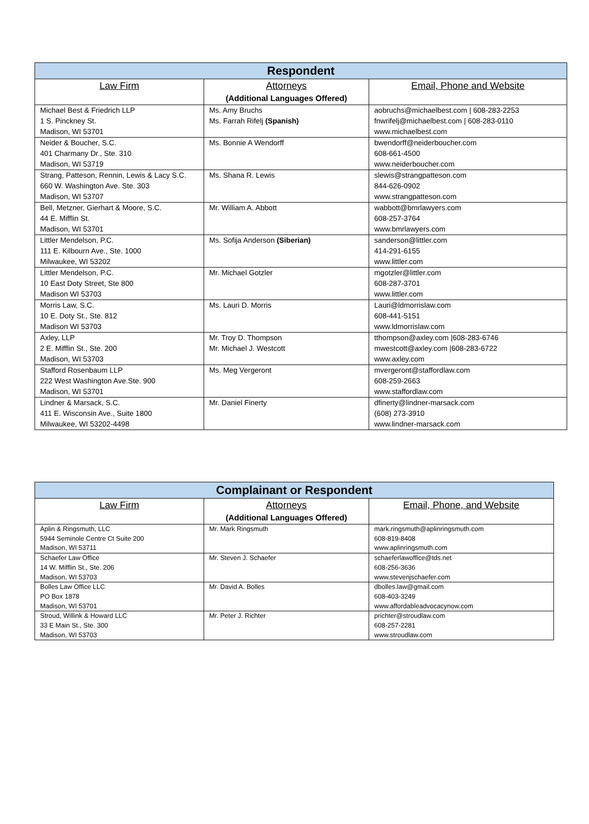| Respondent | | |
| --- | --- | --- |
| Law Firm | Attorneys (Additional Languages Offered) | Email, Phone and Website |
| Michael Best & Friedrich LLP 1 S. Pinckney St. Madison, WI 53701 | Ms. Amy Bruchs Ms. Farrah Rifelj (Spanish) | aobruchs@michaelbest.com / 608-283-2253 fnwrifelj@michaelbest.com / 608-283-0110 www.michaelbest.com |
| Neider & Boucher, S.C. 401 Charmany Dr., Ste. 310 Madison, WI 53719 | Ms. Bonnie A Wendorff | bwendorff@neiderboucher.com 608-661-4500 www.neiderboucher.com |
| Strang, Patteson, Rennin, Lewis & Lacy S.C. 660 W. Washington Ave. Ste. 303 Madison, WI 53707 | Ms. Shana R. Lewis | slewis@strangpatteson.com 844-626-0902 www.strangpatteson.com |
| Bell, Metzner, Gierhart & Moore, S.C. 44 E. Mifflin St. Madison, WI 53701 | Mr. William A. Abbott | wabbott@bmrlawyers.com 608-257-3764 www.bmrlawyers.com |
| Littler Mendelson, P.C. 111 E. Kilbourn Ave., Ste. 1000 Milwaukee, WI 53202 | Ms. Sofija Anderson (Siberian) | sanderson@littler.com 414-291-6155 www.littler.com |
| Littler Mendelson, P.C. 10 East Doty Street, Ste 800 Madison WI 53703 | Mr. Michael Gotzler | mgotzler@littler.com 608-287-3701 www.littler.com |
| Morris Law, S.C. 10 E. Doty St., Ste. 812 Madison WI 53703 | Ms. Lauri D. Morris | Lauri@ldmorrislaw.com 608-441-5151 www.ldmorrislaw.com |
| Axley, LLP 2 E. Mifflin St., Ste. 200 Madison, WI 53703 | Mr. Troy D. Thompson Mr. Michael J. Westcott | tthompson@axley.com /608-283-6746 mwestcott@axley.com /608-283-6722 www.axley.com |
| Stafford Rosenbaum LLP 222 West Washington Ave.Ste. 900 Madison, WI 53701 | Ms. Meg Vergeront | mvergeront@staffordlaw.com 608-259-2663 www.staffordlaw.com |
| Lindner & Marsack, S.C. 411 E. Wisconsin Ave., Suite 1800 Milwaukee, WI 53202-4498 | Mr. Daniel Finerty | dfinerty@lindner-marsack.com (608) 273-3910 www.lindner-marsack.com |
| Complainant or Respondent | | |
| --- | --- | --- |
| Law Firm | Attorneys (Additional Languages Offered) | Email, Phone, and Website |
| Aplin & Ringsmuth, LLC 5944 Seminole Centre Ct Suite 200 Madison, WI 53711 | Mr. Mark Ringsmuth | mark.ringsmuth@aplinringsmuth.com 608-819-8408 www.aplinringsmuth.com |
| Schaefer Law Office 14 W. Mifflin St., Ste. 206 Madison, WI 53703 | Mr. Steven J. Schaefer | schaeferlawoffice@tds.net 608-256-3636 www.stevenjschaefer.com |
| Bolles Law Office LLC PO Box 1878 Madison, WI 53701 | Mr. David A. Bolles | dbolles.law@gmail.com 608-403-3249 www.affordableadvocacynow.com |
| Stroud, Willink & Howard LLC 33 E Main St., Ste. 300 Madison, WI 53703 | Mr. Peter J. Richter | prichter@stroudlaw.com 608-257-2281 www.stroudlaw.com |